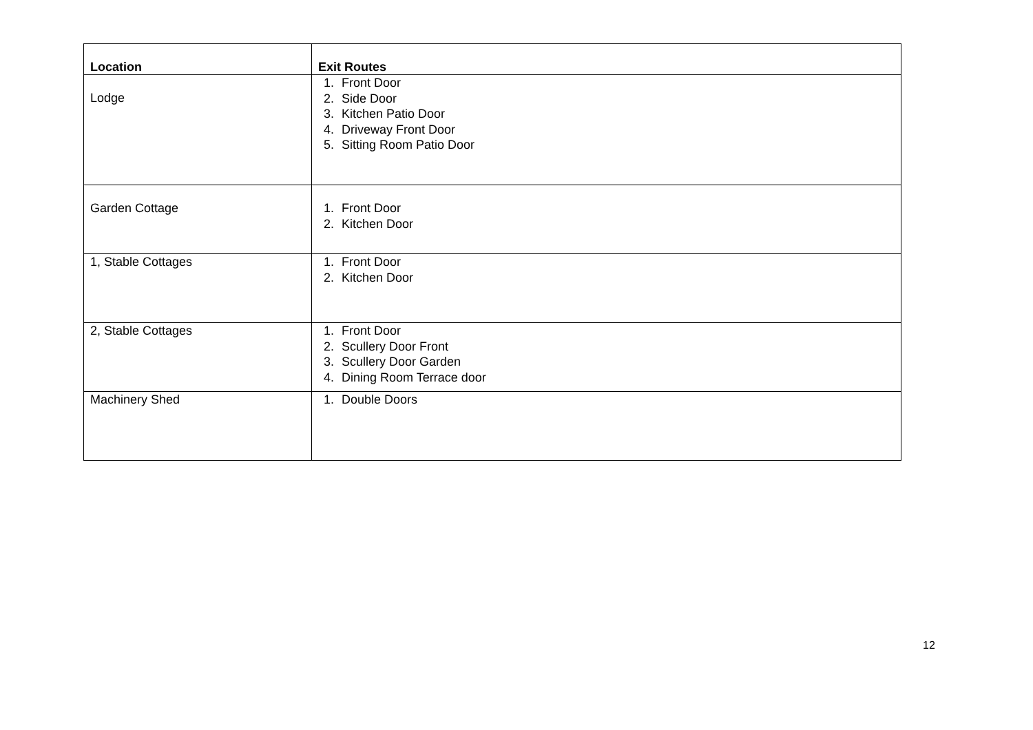| Location | Exit Routes |
| --- | --- |
| Lodge | 1. Front Door 2. Side Door 3. Kitchen Patio Door 4. Driveway Front Door 5. Sitting Room Patio Door |
| Garden Cottage | 1. Front Door 2. Kitchen Door |
| 1, Stable Cottages | 1. Front Door 2. Kitchen Door |
| 2, Stable Cottages | 1. Front Door 2. Scullery Door Front 3. Scullery Door Garden 4. Dining Room Terrace door |
| Machinery Shed | 1. Double Doors |
12